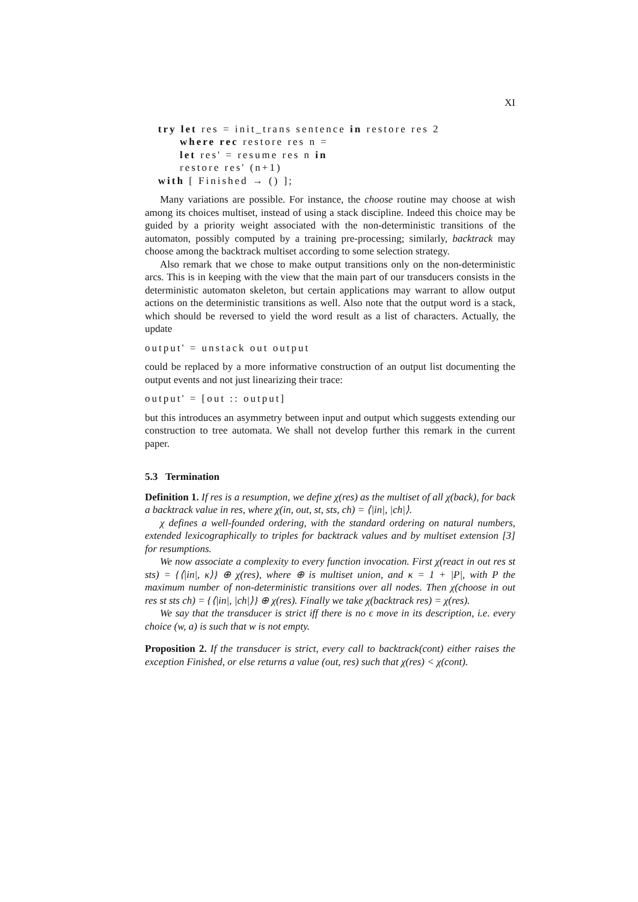XI
   try let res = init_trans sentence in restore res 2
        where rec restore res n =
        let res' = resume res n in
        restore res' (n+1)
   with [ Finished → () ];
Many variations are possible. For instance, the choose routine may choose at wish among its choices multiset, instead of using a stack discipline. Indeed this choice may be guided by a priority weight associated with the non-deterministic transitions of the automaton, possibly computed by a training pre-processing; similarly, backtrack may choose among the backtrack multiset according to some selection strategy.
Also remark that we chose to make output transitions only on the non-deterministic arcs. This is in keeping with the view that the main part of our transducers consists in the deterministic automaton skeleton, but certain applications may warrant to allow output actions on the deterministic transitions as well. Also note that the output word is a stack, which should be reversed to yield the word result as a list of characters. Actually, the update
output' = unstack out output
could be replaced by a more informative construction of an output list documenting the output events and not just linearizing their trace:
output' = [out :: output]
but this introduces an asymmetry between input and output which suggests extending our construction to tree automata. We shall not develop further this remark in the current paper.
5.3 Termination
Definition 1. If res is a resumption, we define χ(res) as the multiset of all χ(back), for back a backtrack value in res, where χ(in, out, st, sts, ch) = ⟨|in|, |ch|⟩.
χ defines a well-founded ordering, with the standard ordering on natural numbers, extended lexicographically to triples for backtrack values and by multiset extension [3] for resumptions.
We now associate a complexity to every function invocation. First χ(react in out res st sts) = {⟨|in|, κ⟩} ⊕ χ(res), where ⊕ is multiset union, and κ = 1 + |P|, with P the maximum number of non-deterministic transitions over all nodes. Then χ(choose in out res st sts ch) = {⟨|in|, |ch|⟩} ⊕ χ(res). Finally we take χ(backtrack res) = χ(res).
We say that the transducer is strict iff there is no ϵ move in its description, i.e. every choice (w, a) is such that w is not empty.
Proposition 2. If the transducer is strict, every call to backtrack(cont) either raises the exception Finished, or else returns a value (out, res) such that χ(res) < χ(cont).